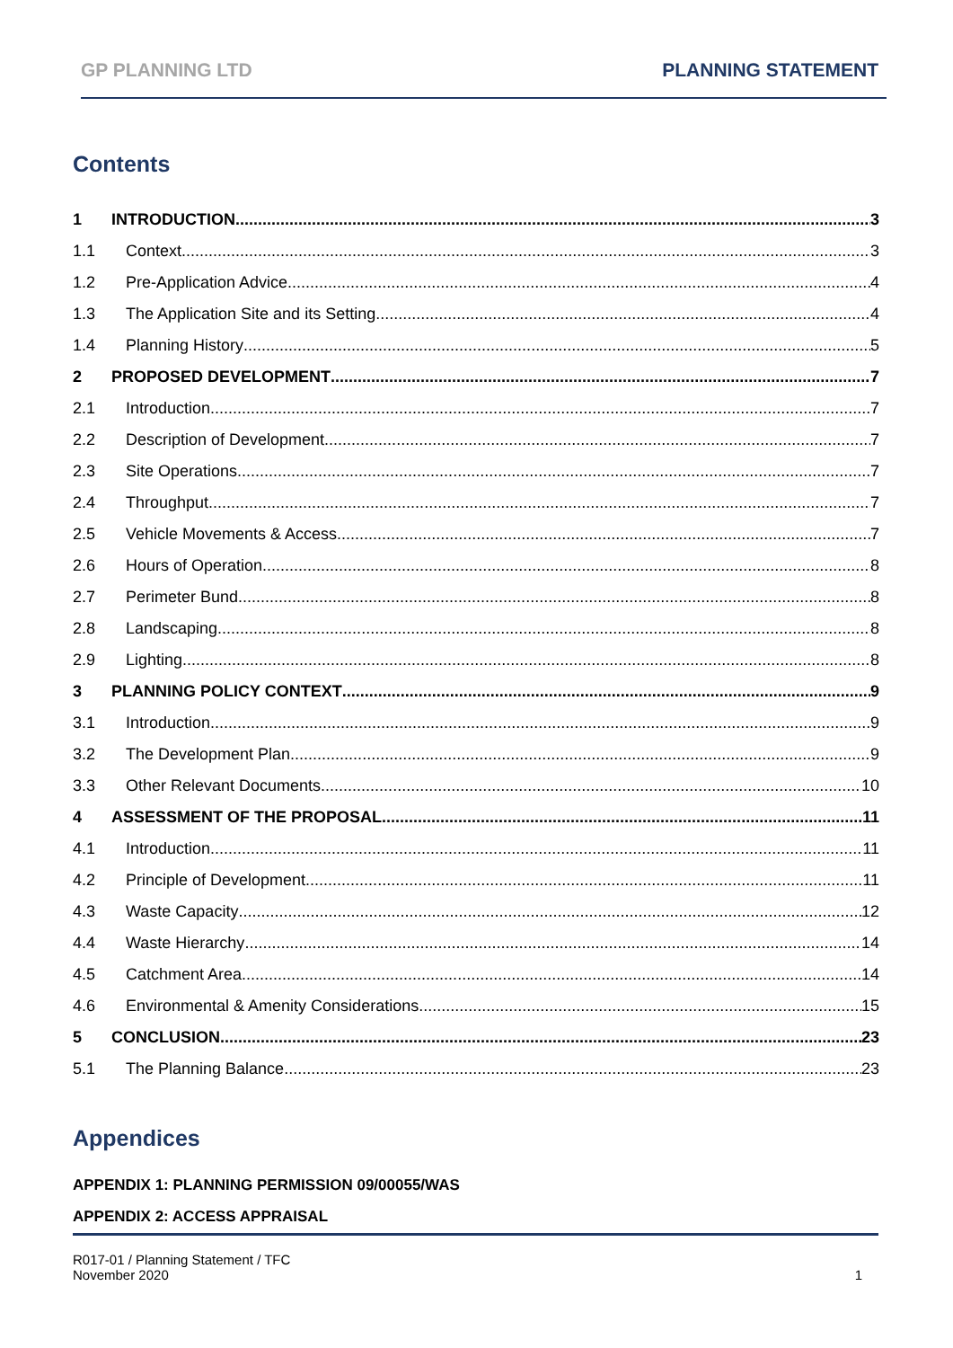GP PLANNING LTD PLANNING STATEMENT
Contents
1 INTRODUCTION 3
1.1 Context 3
1.2 Pre-Application Advice 4
1.3 The Application Site and its Setting 4
1.4 Planning History 5
2 PROPOSED DEVELOPMENT 7
2.1 Introduction 7
2.2 Description of Development 7
2.3 Site Operations 7
2.4 Throughput 7
2.5 Vehicle Movements & Access 7
2.6 Hours of Operation 8
2.7 Perimeter Bund 8
2.8 Landscaping 8
2.9 Lighting 8
3 PLANNING POLICY CONTEXT 9
3.1 Introduction 9
3.2 The Development Plan 9
3.3 Other Relevant Documents 10
4 ASSESSMENT OF THE PROPOSAL 11
4.1 Introduction 11
4.2 Principle of Development 11
4.3 Waste Capacity 12
4.4 Waste Hierarchy 14
4.5 Catchment Area 14
4.6 Environmental & Amenity Considerations 15
5 CONCLUSION 23
5.1 The Planning Balance 23
Appendices
APPENDIX 1: PLANNING PERMISSION 09/00055/WAS
APPENDIX 2: ACCESS APPRAISAL
R017-01 / Planning Statement / TFC
November 2020 1